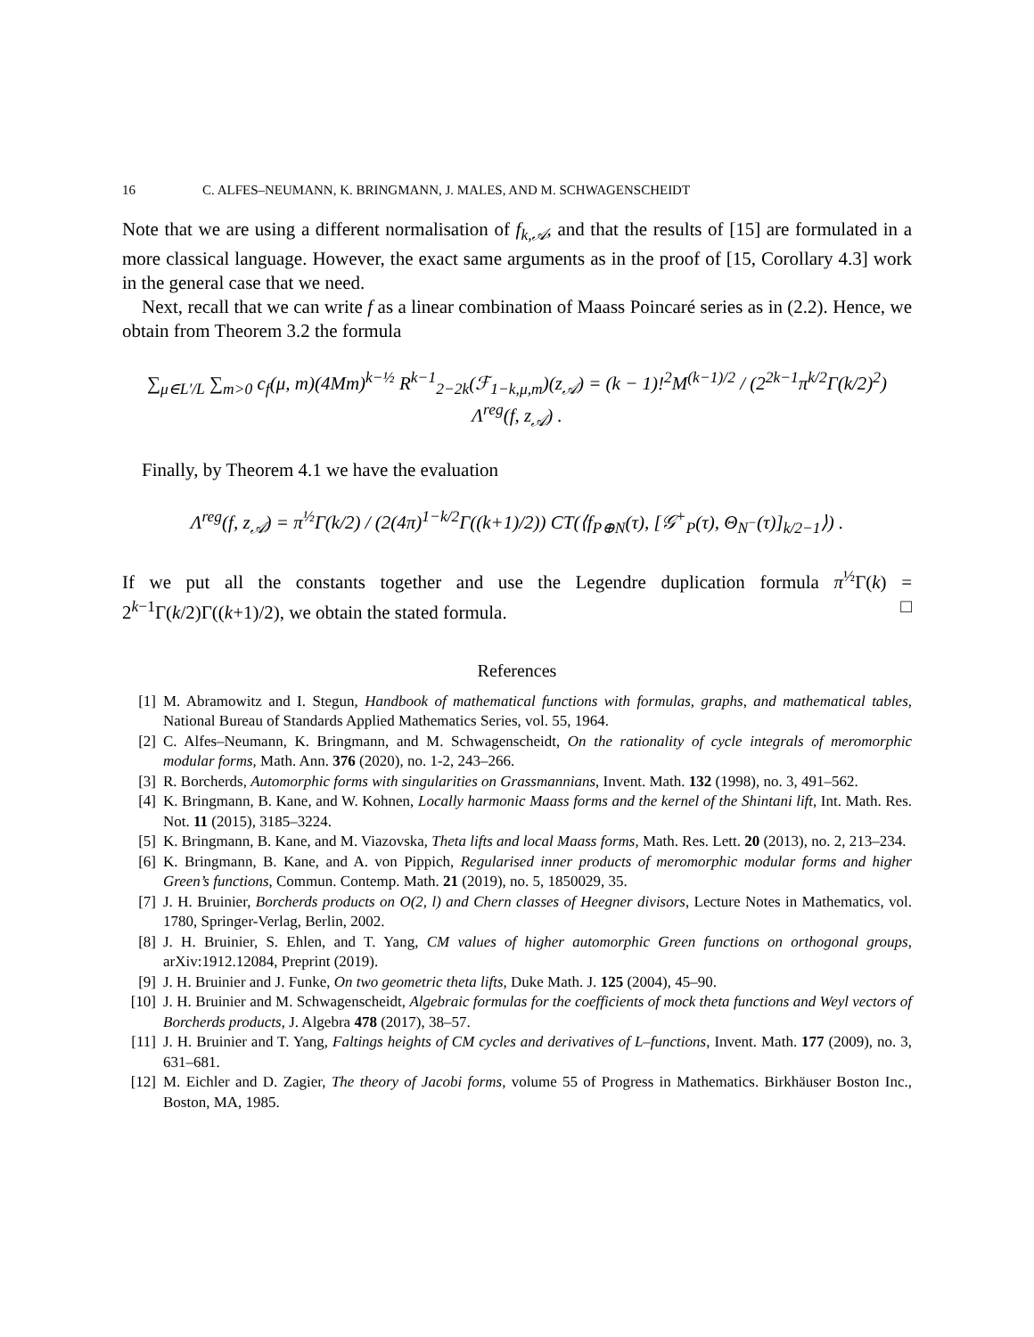16 C. ALFES–NEUMANN, K. BRINGMANN, J. MALES, AND M. SCHWAGENSCHEIDT
Note that we are using a different normalisation of f<sub>k,𝒜</sub>, and that the results of [15] are formulated in a more classical language. However, the exact same arguments as in the proof of [15, Corollary 4.3] work in the general case that we need.
Next, recall that we can write f as a linear combination of Maass Poincaré series as in (2.2). Hence, we obtain from Theorem 3.2 the formula
∑<sub>μ∈L′/L</sub> ∑<sub>m>0</sub> c<sub>f</sub>(μ, m)(4Mm)<sup>k−½</sup> R<sup>k−1</sup><sub>2−2k</sub>(ℱ<sub>1−k,μ,m</sub>)(z<sub>𝒜</sub>) = (k − 1)!<sup>2</sup>M<sup>(k−1)/2</sup> / (2<sup>2k−1</sup>π<sup>k/2</sup>Γ(k/2)<sup>2</sup>) Λ<sup>reg</sup>(f, z<sub>𝒜</sub>) .
Finally, by Theorem 4.1 we have the evaluation
Λ<sup>reg</sup>(f, z<sub>𝒜</sub>) = π<sup>½</sup>Γ(k/2) / (2(4π)<sup>1−k/2</sup>Γ((k+1)/2)) CT(⟨f<sub>P⊕N</sub>(τ), [𝒢<sup>+</sup><sub>P</sub>(τ), Θ<sub>N<sup>−</sup></sub>(τ)]<sub>k/2−1</sub>⟩) .
If we put all the constants together and use the Legendre duplication formula π<sup>½</sup>Γ(k) = 2<sup>k−1</sup>Γ(k/2)Γ((k+1)/2), we obtain the stated formula. □
References
[1] M. Abramowitz and I. Stegun, Handbook of mathematical functions with formulas, graphs, and mathematical tables, National Bureau of Standards Applied Mathematics Series, vol. 55, 1964.
[2] C. Alfes–Neumann, K. Bringmann, and M. Schwagenscheidt, On the rationality of cycle integrals of meromorphic modular forms, Math. Ann. 376 (2020), no. 1-2, 243–266.
[3] R. Borcherds, Automorphic forms with singularities on Grassmannians, Invent. Math. 132 (1998), no. 3, 491–562.
[4] K. Bringmann, B. Kane, and W. Kohnen, Locally harmonic Maass forms and the kernel of the Shintani lift, Int. Math. Res. Not. 11 (2015), 3185–3224.
[5] K. Bringmann, B. Kane, and M. Viazovska, Theta lifts and local Maass forms, Math. Res. Lett. 20 (2013), no. 2, 213–234.
[6] K. Bringmann, B. Kane, and A. von Pippich, Regularised inner products of meromorphic modular forms and higher Green’s functions, Commun. Contemp. Math. 21 (2019), no. 5, 1850029, 35.
[7] J. H. Bruinier, Borcherds products on O(2, l) and Chern classes of Heegner divisors, Lecture Notes in Mathematics, vol. 1780, Springer-Verlag, Berlin, 2002.
[8] J. H. Bruinier, S. Ehlen, and T. Yang, CM values of higher automorphic Green functions on orthogonal groups, arXiv:1912.12084, Preprint (2019).
[9] J. H. Bruinier and J. Funke, On two geometric theta lifts, Duke Math. J. 125 (2004), 45–90.
[10]
J. H. Bruinier and M. Schwagenscheidt, Algebraic formulas for the coefficients of mock theta functions and Weyl vectors of Borcherds products, J. Algebra 478 (2017), 38–57.
[11]
J. H. Bruinier and T. Yang, Faltings heights of CM cycles and derivatives of L–functions, Invent. Math. 177 (2009), no. 3, 631–681.
[12]
M. Eichler and D. Zagier, The theory of Jacobi forms, volume 55 of Progress in Mathematics. Birkhäuser Boston Inc., Boston, MA, 1985.